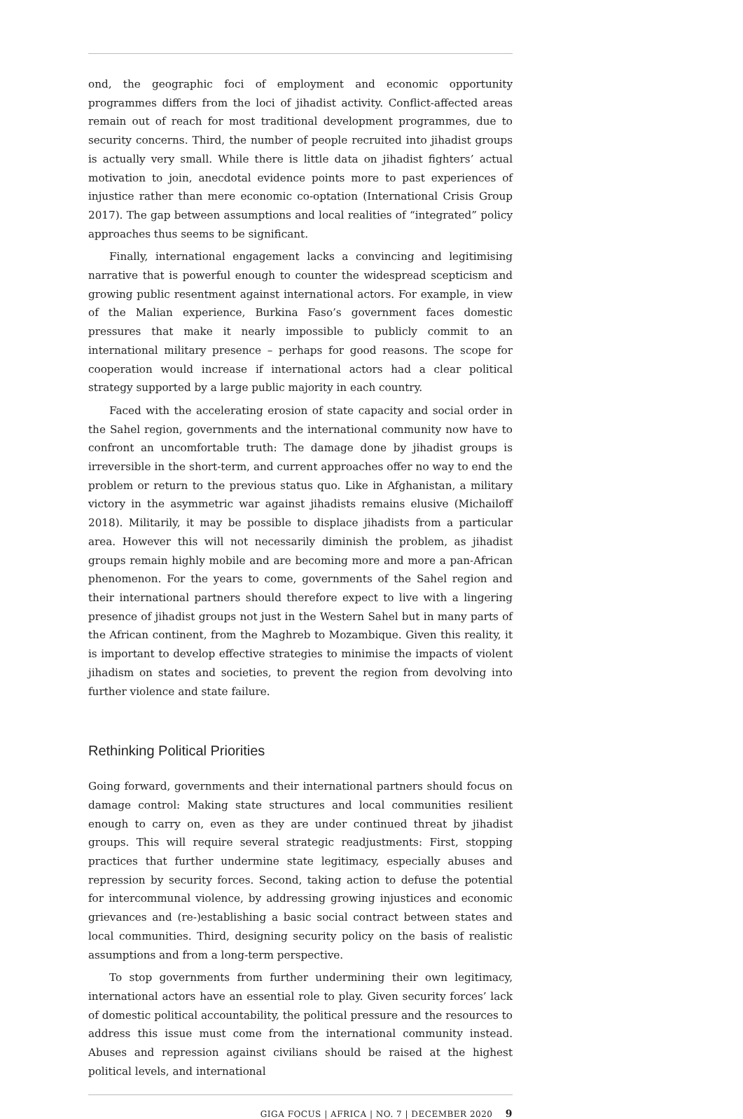ond, the geographic foci of employment and economic opportunity programmes differs from the loci of jihadist activity. Conflict-affected areas remain out of reach for most traditional development programmes, due to security concerns. Third, the number of people recruited into jihadist groups is actually very small. While there is little data on jihadist fighters’ actual motivation to join, anecdotal evidence points more to past experiences of injustice rather than mere economic co-optation (International Crisis Group 2017). The gap between assumptions and local realities of “integrated” policy approaches thus seems to be significant.
Finally, international engagement lacks a convincing and legitimising narrative that is powerful enough to counter the widespread scepticism and growing public resentment against international actors. For example, in view of the Malian experience, Burkina Faso’s government faces domestic pressures that make it nearly impossible to publicly commit to an international military presence – perhaps for good reasons. The scope for cooperation would increase if international actors had a clear political strategy supported by a large public majority in each country.
Faced with the accelerating erosion of state capacity and social order in the Sahel region, governments and the international community now have to confront an uncomfortable truth: The damage done by jihadist groups is irreversible in the short-term, and current approaches offer no way to end the problem or return to the previous status quo. Like in Afghanistan, a military victory in the asymmetric war against jihadists remains elusive (Michailoff 2018). Militarily, it may be possible to displace jihadists from a particular area. However this will not necessarily diminish the problem, as jihadist groups remain highly mobile and are becoming more and more a pan-African phenomenon. For the years to come, governments of the Sahel region and their international partners should therefore expect to live with a lingering presence of jihadist groups not just in the Western Sahel but in many parts of the African continent, from the Maghreb to Mozambique. Given this reality, it is important to develop effective strategies to minimise the impacts of violent jihadism on states and societies, to prevent the region from devolving into further violence and state failure.
Rethinking Political Priorities
Going forward, governments and their international partners should focus on damage control: Making state structures and local communities resilient enough to carry on, even as they are under continued threat by jihadist groups. This will require several strategic readjustments: First, stopping practices that further undermine state legitimacy, especially abuses and repression by security forces. Second, taking action to defuse the potential for intercommunal violence, by addressing growing injustices and economic grievances and (re-)establishing a basic social contract between states and local communities. Third, designing security policy on the basis of realistic assumptions and from a long-term perspective.
To stop governments from further undermining their own legitimacy, international actors have an essential role to play. Given security forces’ lack of domestic political accountability, the political pressure and the resources to address this issue must come from the international community instead. Abuses and repression against civilians should be raised at the highest political levels, and international
GIGA FOCUS | AFRICA | NO. 7 | DECEMBER 2020 9